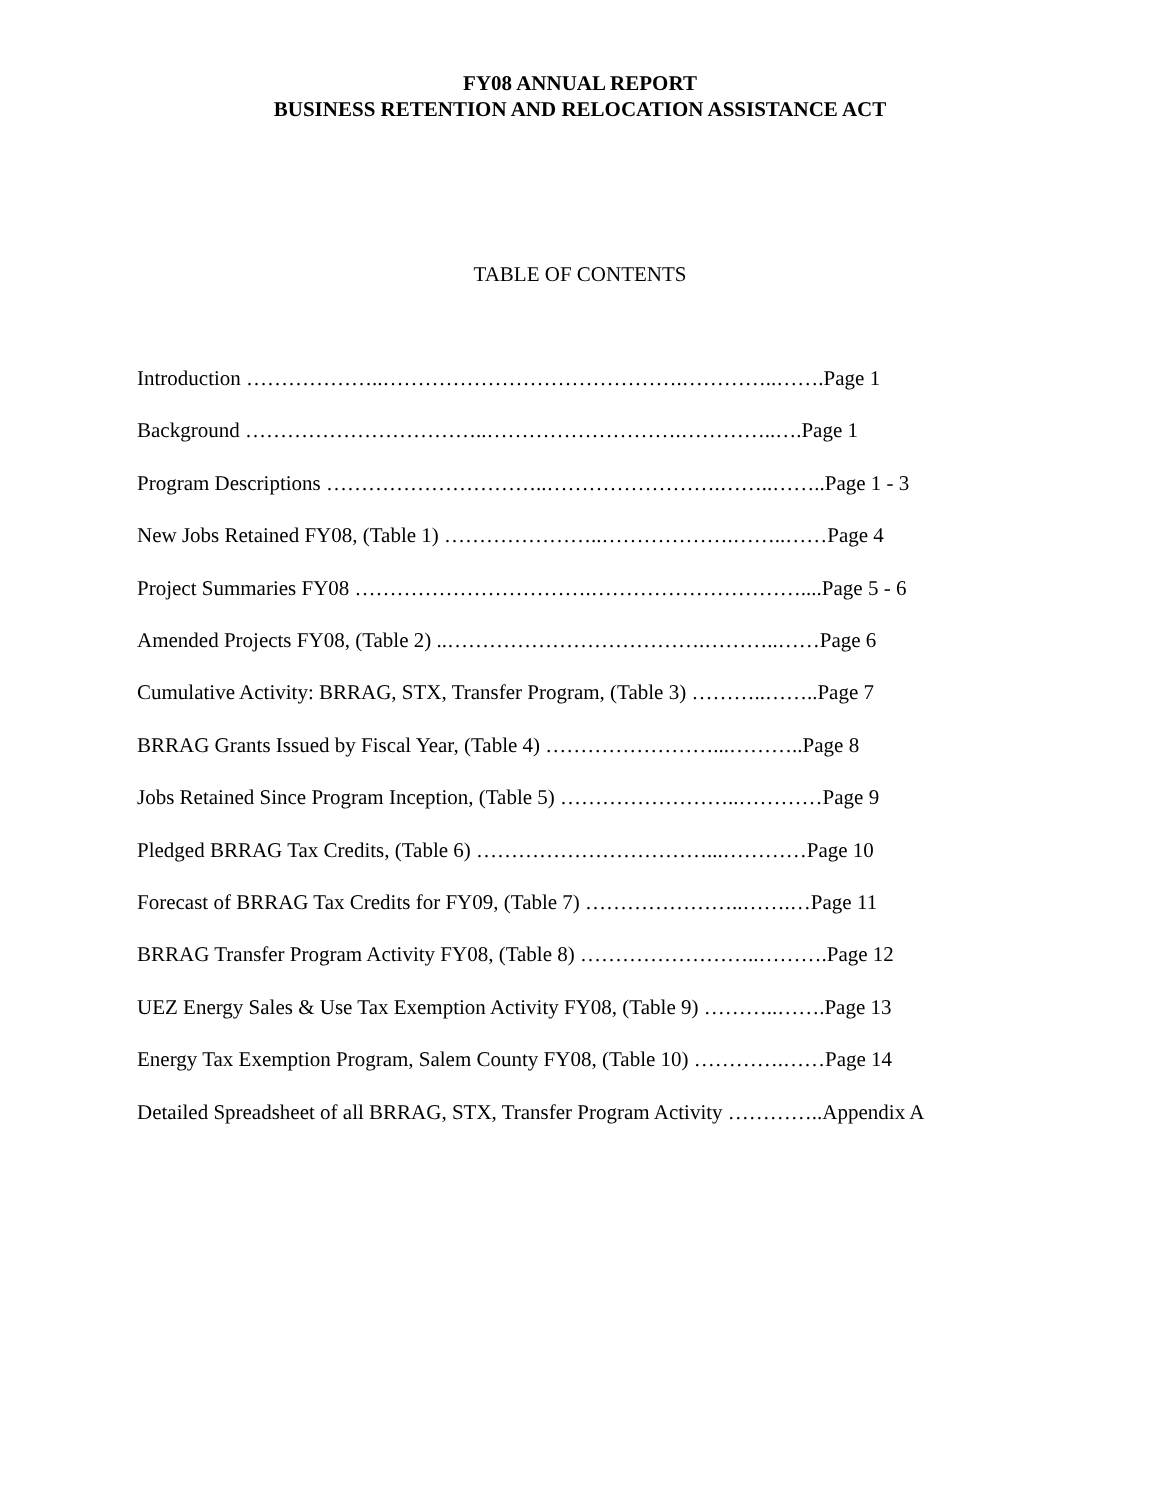FY08 ANNUAL REPORT
BUSINESS RETENTION AND RELOCATION ASSISTANCE ACT
TABLE OF CONTENTS
Introduction ………………..…………………………………….…………..…….Page 1
Background ……………………………..……………………….…………..….Page 1
Program Descriptions …………………………..…………………….……..……..Page 1 - 3
New Jobs Retained FY08, (Table 1) …………………..……………….……..……Page 4
Project Summaries FY08 …………………………….…………………………....Page 5 - 6
Amended Projects FY08, (Table 2) ..……………………………….………..……Page 6
Cumulative Activity: BRRAG, STX, Transfer Program, (Table 3) ………..……..Page 7
BRRAG Grants Issued by Fiscal Year, (Table 4) ……………………...………..Page 8
Jobs Retained Since Program Inception, (Table 5) ……………………..…………Page 9
Pledged BRRAG Tax Credits, (Table 6) ……………………………...…………Page 10
Forecast of BRRAG Tax Credits for FY09, (Table 7) …………………..…….…Page 11
BRRAG Transfer Program Activity FY08, (Table 8) ……………………..……….Page 12
UEZ Energy Sales & Use Tax Exemption Activity FY08, (Table 9) ………..…….Page 13
Energy Tax Exemption Program, Salem County FY08, (Table 10) ………….……Page 14
Detailed Spreadsheet of all BRRAG, STX, Transfer Program Activity …………..Appendix A